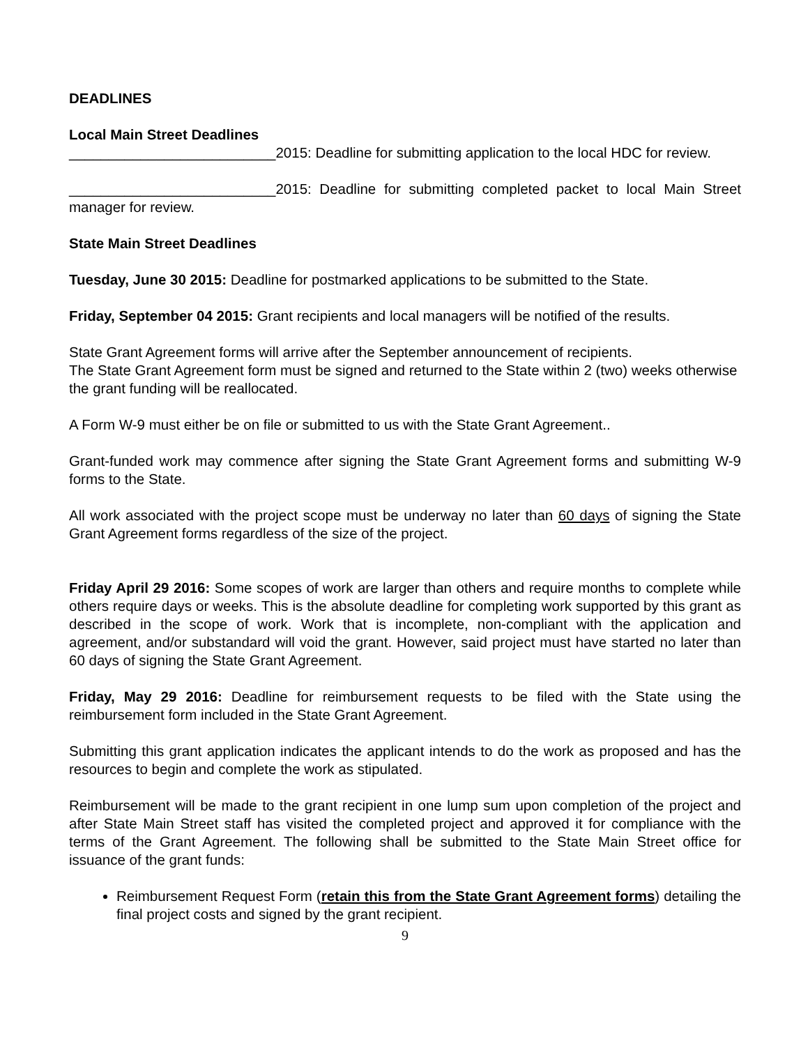DEADLINES
Local Main Street Deadlines
__________________________2015: Deadline for submitting application to the local HDC for review.
__________________________2015: Deadline for submitting completed packet to local Main Street manager for review.
State Main Street Deadlines
Tuesday, June 30 2015: Deadline for postmarked applications to be submitted to the State.
Friday, September 04 2015: Grant recipients and local managers will be notified of the results.
State Grant Agreement forms will arrive after the September announcement of recipients.
The State Grant Agreement form must be signed and returned to the State within 2 (two) weeks otherwise the grant funding will be reallocated.
A Form W-9 must either be on file or submitted to us with the State Grant Agreement..
Grant-funded work may commence after signing the State Grant Agreement forms and submitting W-9 forms to the State.
All work associated with the project scope must be underway no later than 60 days of signing the State Grant Agreement forms regardless of the size of the project.
Friday April 29 2016: Some scopes of work are larger than others and require months to complete while others require days or weeks. This is the absolute deadline for completing work supported by this grant as described in the scope of work. Work that is incomplete, non-compliant with the application and agreement, and/or substandard will void the grant. However, said project must have started no later than 60 days of signing the State Grant Agreement.
Friday, May 29 2016: Deadline for reimbursement requests to be filed with the State using the reimbursement form included in the State Grant Agreement.
Submitting this grant application indicates the applicant intends to do the work as proposed and has the resources to begin and complete the work as stipulated.
Reimbursement will be made to the grant recipient in one lump sum upon completion of the project and after State Main Street staff has visited the completed project and approved it for compliance with the terms of the Grant Agreement. The following shall be submitted to the State Main Street office for issuance of the grant funds:
Reimbursement Request Form (retain this from the State Grant Agreement forms) detailing the final project costs and signed by the grant recipient.
9